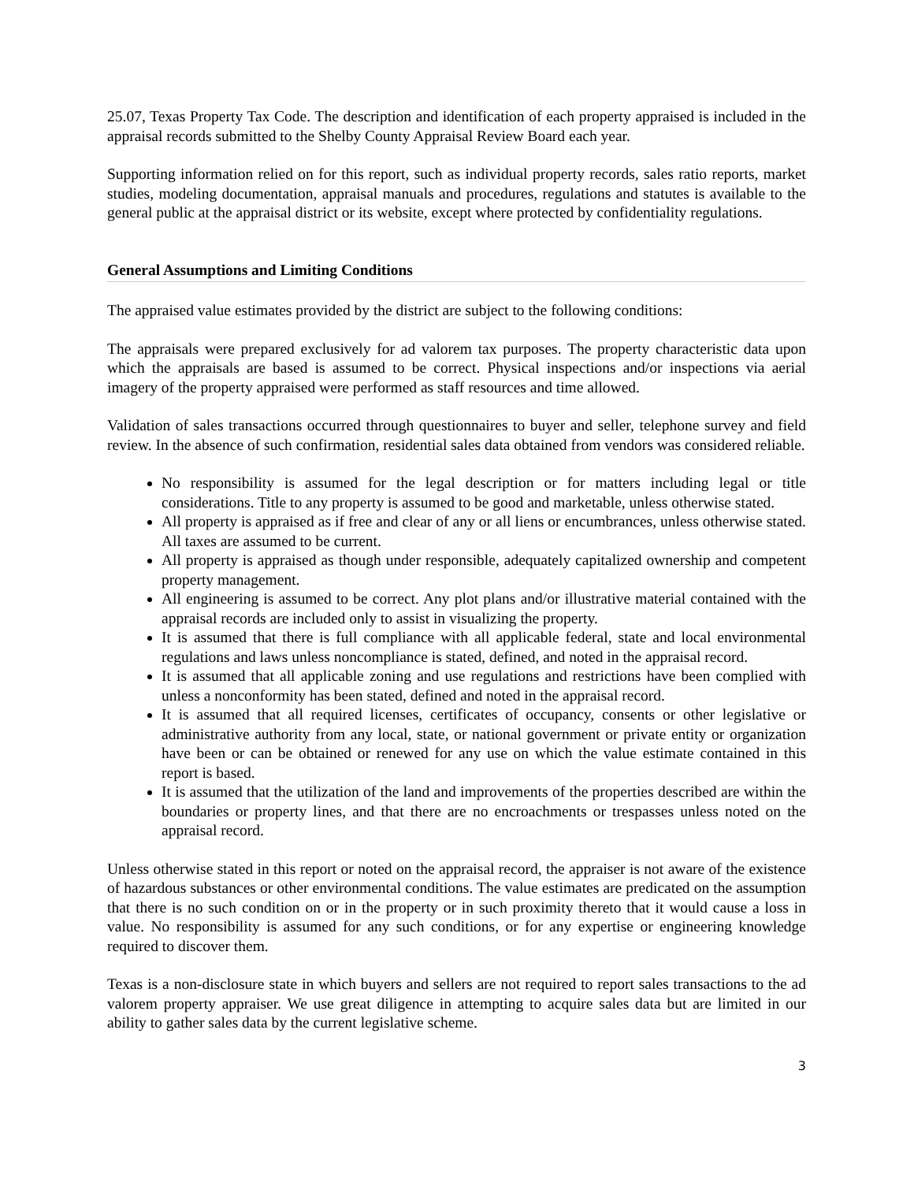25.07, Texas Property Tax Code. The description and identification of each property appraised is included in the appraisal records submitted to the Shelby County Appraisal Review Board each year.
Supporting information relied on for this report, such as individual property records, sales ratio reports, market studies, modeling documentation, appraisal manuals and procedures, regulations and statutes is available to the general public at the appraisal district or its website, except where protected by confidentiality regulations.
General Assumptions and Limiting Conditions
The appraised value estimates provided by the district are subject to the following conditions:
The appraisals were prepared exclusively for ad valorem tax purposes. The property characteristic data upon which the appraisals are based is assumed to be correct. Physical inspections and/or inspections via aerial imagery of the property appraised were performed as staff resources and time allowed.
Validation of sales transactions occurred through questionnaires to buyer and seller, telephone survey and field review. In the absence of such confirmation, residential sales data obtained from vendors was considered reliable.
No responsibility is assumed for the legal description or for matters including legal or title considerations. Title to any property is assumed to be good and marketable, unless otherwise stated.
All property is appraised as if free and clear of any or all liens or encumbrances, unless otherwise stated. All taxes are assumed to be current.
All property is appraised as though under responsible, adequately capitalized ownership and competent property management.
All engineering is assumed to be correct. Any plot plans and/or illustrative material contained with the appraisal records are included only to assist in visualizing the property.
It is assumed that there is full compliance with all applicable federal, state and local environmental regulations and laws unless noncompliance is stated, defined, and noted in the appraisal record.
It is assumed that all applicable zoning and use regulations and restrictions have been complied with unless a nonconformity has been stated, defined and noted in the appraisal record.
It is assumed that all required licenses, certificates of occupancy, consents or other legislative or administrative authority from any local, state, or national government or private entity or organization have been or can be obtained or renewed for any use on which the value estimate contained in this report is based.
It is assumed that the utilization of the land and improvements of the properties described are within the boundaries or property lines, and that there are no encroachments or trespasses unless noted on the appraisal record.
Unless otherwise stated in this report or noted on the appraisal record, the appraiser is not aware of the existence of hazardous substances or other environmental conditions. The value estimates are predicated on the assumption that there is no such condition on or in the property or in such proximity thereto that it would cause a loss in value. No responsibility is assumed for any such conditions, or for any expertise or engineering knowledge required to discover them.
Texas is a non-disclosure state in which buyers and sellers are not required to report sales transactions to the ad valorem property appraiser. We use great diligence in attempting to acquire sales data but are limited in our ability to gather sales data by the current legislative scheme.
3